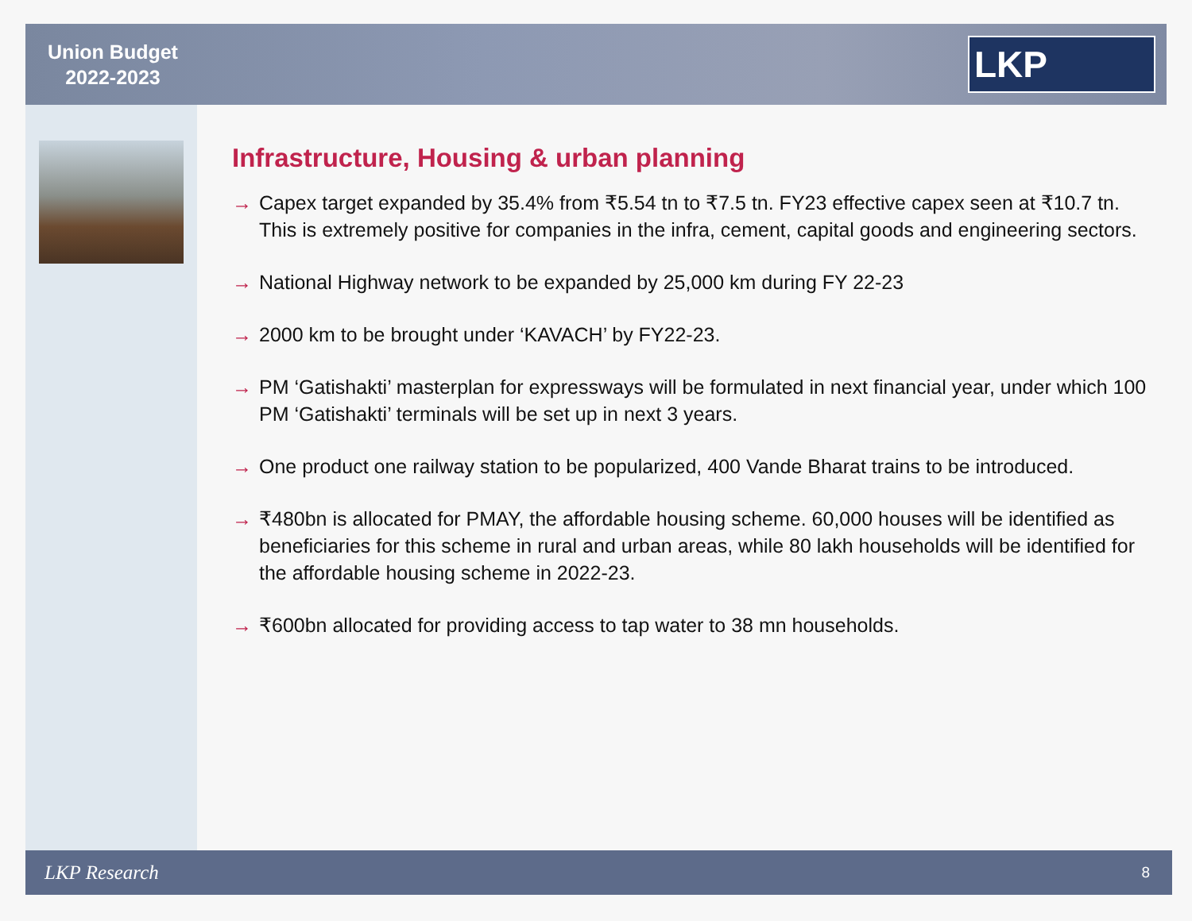Union Budget
2022-2023
LKP
Infrastructure, Housing & urban planning
→ Capex target expanded by 35.4% from ₹5.54 tn to ₹7.5 tn. FY23 effective capex seen at ₹10.7 tn. This is extremely positive for companies in the infra, cement, capital goods and engineering sectors.
→ National Highway network to be expanded by 25,000 km during FY 22-23
→ 2000 km to be brought under ‘KAVACH’ by FY22-23.
→ PM ‘Gatishakti’ masterplan for expressways will be formulated in next financial year, under which 100 PM ‘Gatishakti’ terminals will be set up in next 3 years.
→ One product one railway station to be popularized, 400 Vande Bharat trains to be introduced.
→ ₹480bn is allocated for PMAY, the affordable housing scheme. 60,000 houses will be identified as beneficiaries for this scheme in rural and urban areas, while 80 lakh households will be identified for the affordable housing scheme in 2022-23.
→ ₹600bn allocated for providing access to tap water to 38 mn households.
LKP Research 8